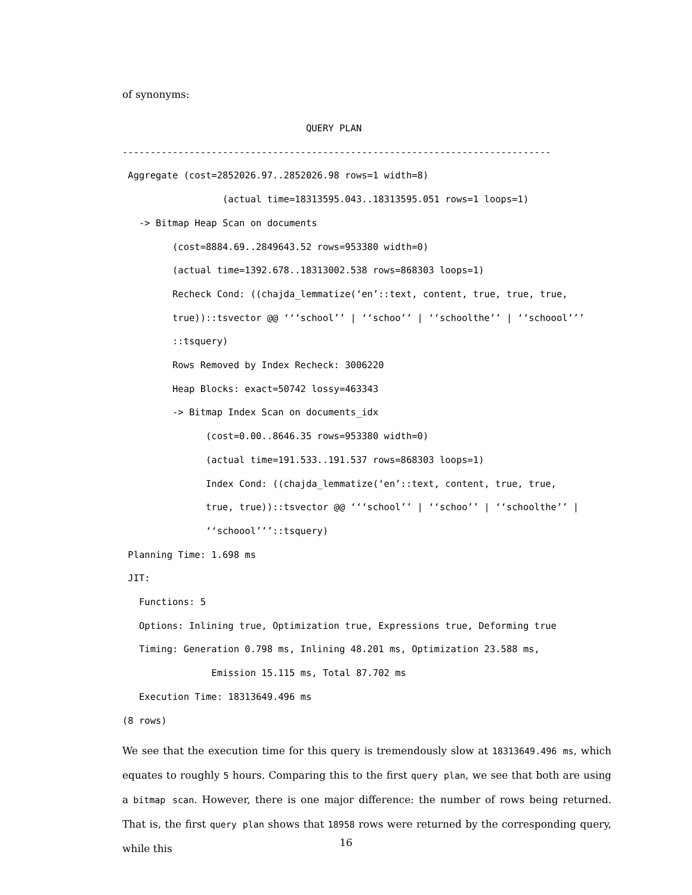of synonyms:
                                 QUERY PLAN
-----------------------------------------------------------------------------
 Aggregate (cost=2852026.97..2852026.98 rows=1 width=8)
                  (actual time=18313595.043..18313595.051 rows=1 loops=1)
   -> Bitmap Heap Scan on documents
         (cost=8884.69..2849643.52 rows=953380 width=0)
         (actual time=1392.678..18313002.538 rows=868303 loops=1)
         Recheck Cond: ((chajda_lemmatize(‘en’::text, content, true, true, true,
         true))::tsvector @@ ‘‘‘school’’ | ‘‘schoo’’ | ‘‘schoolthe’’ | ‘‘schoool’’’
         ::tsquery)
         Rows Removed by Index Recheck: 3006220
         Heap Blocks: exact=50742 lossy=463343
         -> Bitmap Index Scan on documents_idx
               (cost=0.00..8646.35 rows=953380 width=0)
               (actual time=191.533..191.537 rows=868303 loops=1)
               Index Cond: ((chajda_lemmatize(‘en’::text, content, true, true,
               true, true))::tsvector @@ ‘‘‘school’’ | ‘‘schoo’’ | ‘‘schoolthe’’ |
               ‘‘schoool’’’::tsquery)
 Planning Time: 1.698 ms
 JIT:
   Functions: 5
   Options: Inlining true, Optimization true, Expressions true, Deforming true
   Timing: Generation 0.798 ms, Inlining 48.201 ms, Optimization 23.588 ms,
                Emission 15.115 ms, Total 87.702 ms
   Execution Time: 18313649.496 ms
(8 rows)
We see that the execution time for this query is tremendously slow at 18313649.496 ms, which equates to roughly 5 hours. Comparing this to the first query plan, we see that both are using a bitmap scan. However, there is one major difference: the number of rows being returned. That is, the first query plan shows that 18958 rows were returned by the corresponding query, while this
16